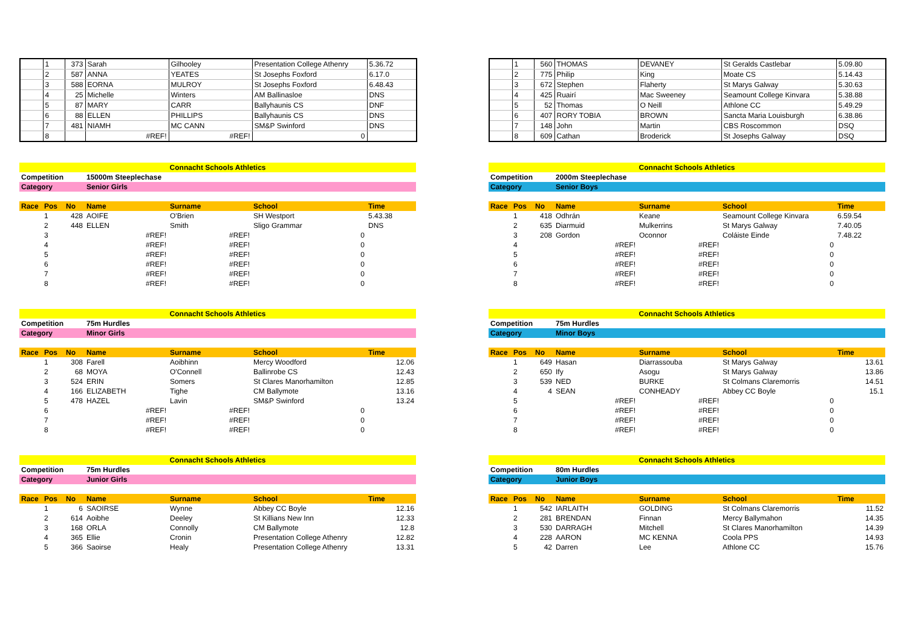| | 1 | 373 | Sarah | Gilhooley | Presentation College Athenry | 5.36.72 |
| | 2 | 587 | ANNA | YEATES | St Josephs Foxford | 6.17.0 |
| | 3 | 588 | EORNA | MULROY | St Josephs Foxford | 6.48.43 |
| | 4 | 25 | Michelle | Winters | AM Ballinasloe | DNS |
| | 5 | 87 | MARY | CARR | Ballyhaunis CS | DNF |
| | 6 | 88 | ELLEN | PHILLIPS | Ballyhaunis CS | DNS |
| | 7 | 481 | NIAMH | MC CANN | SM&P Swinford | DNS |
| | 8 | | #REF! | #REF! | 0 | |
| | 1 | 560 | THOMAS | DEVANEY | St Geralds Castlebar | 5.09.80 |
| | 2 | 775 | Philip | King | Moate CS | 5.14.43 |
| | 3 | 672 | Stephen | Flaherty | St Marys Galway | 5.30.63 |
| | 4 | 425 | Ruairí | Mac Sweeney | Seamount College Kinvara | 5.38.88 |
| | 5 | 52 | Thomas | O Neill | Athlone CC | 5.49.29 |
| | 6 | 407 | RORY TOBIA | BROWN | Sancta Maria Louisburgh | 6.38.86 |
| | 7 | 148 | John | Martin | CBS Roscommon | DSQ |
| | 8 | 609 | Cathan | Broderick | St Josephs Galway | DSQ |
| Connacht Schools Athletics | | | | | | |
| Competition | | | 15000m Steeplechase | | | |
| Category | | | Senior Girls | | | |
| Race | Pos | No | Name | Surname | School | Time |
| | 1 | 428 | AOIFE | O'Brien | SH Westport | 5.43.38 |
| | 2 | 448 | ELLEN | Smith | Sligo Grammar | DNS |
| | 3 | | #REF! | #REF! | 0 | |
| | 4 | | #REF! | #REF! | 0 | |
| | 5 | | #REF! | #REF! | 0 | |
| | 6 | | #REF! | #REF! | 0 | |
| | 7 | | #REF! | #REF! | 0 | |
| | 8 | | #REF! | #REF! | 0 | |
| Connacht Schools Athletics | | | | | | |
| Competition | | | 2000m Steeplechase | | | |
| Category | | | Senior Boys | | | |
| Race | Pos | No | Name | Surname | School | Time |
| | 1 | 418 | Odhrán | Keane | Seamount College Kinvara | 6.59.54 |
| | 2 | 635 | Diarmuid | Mulkerrins | St Marys Galway | 7.40.05 |
| | 3 | 208 | Gordon | Oconnor | Coláiste Einde | 7.48.22 |
| | 4 | | #REF! | #REF! | 0 | |
| | 5 | | #REF! | #REF! | 0 | |
| | 6 | | #REF! | #REF! | 0 | |
| | 7 | | #REF! | #REF! | 0 | |
| | 8 | | #REF! | #REF! | 0 | |
| Connacht Schools Athletics | | | | | | |
| Competition | | | 75m Hurdles | | | |
| Category | | | Minor Girls | | | |
| Race | Pos | No | Name | Surname | School | Time |
| | 1 | 308 | Farell | Aoibhinn | Mercy Woodford | 12.06 |
| | 2 | 68 | MOYA | O'Connell | Ballinrobe CS | 12.43 |
| | 3 | 524 | ERIN | Somers | St Clares Manorhamilton | 12.85 |
| | 4 | 166 | ELIZABETH | Tighe | CM Ballymote | 13.16 |
| | 5 | 478 | HAZEL | Lavin | SM&P Swinford | 13.24 |
| | 6 | | #REF! | #REF! | 0 | |
| | 7 | | #REF! | #REF! | 0 | |
| | 8 | | #REF! | #REF! | 0 | |
| Connacht Schools Athletics | | | | | | |
| Competition | | | 75m Hurdles | | | |
| Category | | | Minor Boys | | | |
| Race | Pos | No | Name | Surname | School | Time |
| | 1 | 649 | Hasan | Diarrassouba | St Marys Galway | 13.61 |
| | 2 | 650 | Ify | Asogu | St Marys Galway | 13.86 |
| | 3 | 539 | NED | BURKE | St Colmans Claremorris | 14.51 |
| | 4 | 4 | SEAN | CONHEADY | Abbey CC Boyle | 15.1 |
| | 5 | | #REF! | #REF! | 0 | |
| | 6 | | #REF! | #REF! | 0 | |
| | 7 | | #REF! | #REF! | 0 | |
| | 8 | | #REF! | #REF! | 0 | |
| Connacht Schools Athletics | | | | | | |
| Competition | | | 75m Hurdles | | | |
| Category | | | Junior Girls | | | |
| Race | Pos | No | Name | Surname | School | Time |
| | 1 | 6 | SAOIRSE | Wynne | Abbey CC Boyle | 12.16 |
| | 2 | 614 | Aoibhe | Deeley | St Killians New Inn | 12.33 |
| | 3 | 168 | ORLA | Connolly | CM Ballymote | 12.8 |
| | 4 | 365 | Ellie | Cronin | Presentation College Athenry | 12.82 |
| | 5 | 366 | Saoirse | Healy | Presentation College Athenry | 13.31 |
| Connacht Schools Athletics | | | | | | |
| Competition | | | 80m Hurdles | | | |
| Category | | | Junior Boys | | | |
| Race | Pos | No | Name | Surname | School | Time |
| | 1 | 542 | IARLAITH | GOLDING | St Colmans Claremorris | 11.52 |
| | 2 | 281 | BRENDAN | Finnan | Mercy Ballymahon | 14.35 |
| | 3 | 530 | DARRAGH | Mitchell | St Clares Manorhamilton | 14.39 |
| | 4 | 228 | AARON | MC KENNA | Coola PPS | 14.93 |
| | 5 | 42 | Darren | Lee | Athlone CC | 15.76 |